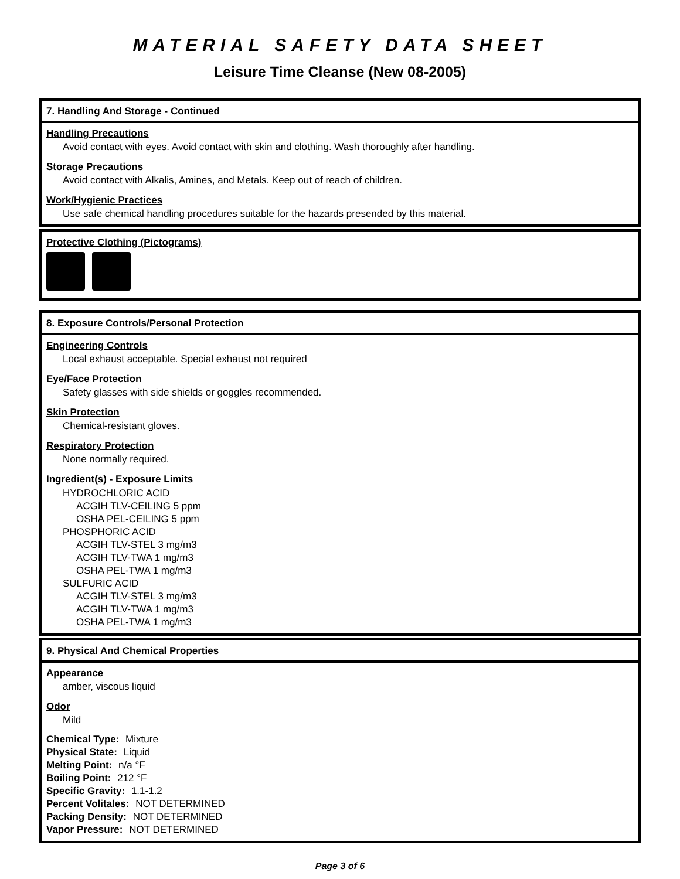MATERIAL SAFETY DATA SHEET
Leisure Time Cleanse (New 08-2005)
7. Handling And Storage - Continued
Handling Precautions
Avoid contact with eyes. Avoid contact with skin and clothing. Wash thoroughly after handling.
Storage Precautions
Avoid contact with Alkalis, Amines, and Metals. Keep out of reach of children.
Work/Hygienic Practices
Use safe chemical handling procedures suitable for the hazards presended by this material.
Protective Clothing (Pictograms)
8. Exposure Controls/Personal Protection
Engineering Controls
Local exhaust acceptable. Special exhaust not required
Eye/Face Protection
Safety glasses with side shields or goggles recommended.
Skin Protection
Chemical-resistant gloves.
Respiratory Protection
None normally required.
Ingredient(s) - Exposure Limits
HYDROCHLORIC ACID
ACGIH TLV-CEILING 5 ppm
OSHA PEL-CEILING 5 ppm
PHOSPHORIC ACID
ACGIH TLV-STEL 3 mg/m3
ACGIH TLV-TWA 1 mg/m3
OSHA PEL-TWA 1 mg/m3
SULFURIC ACID
ACGIH TLV-STEL 3 mg/m3
ACGIH TLV-TWA 1 mg/m3
OSHA PEL-TWA 1 mg/m3
9. Physical And Chemical Properties
Appearance
amber, viscous liquid
Odor
Mild
Chemical Type: Mixture
Physical State: Liquid
Melting Point: n/a °F
Boiling Point: 212 °F
Specific Gravity: 1.1-1.2
Percent Volitales: NOT DETERMINED
Packing Density: NOT DETERMINED
Vapor Pressure: NOT DETERMINED
Page 3 of 6